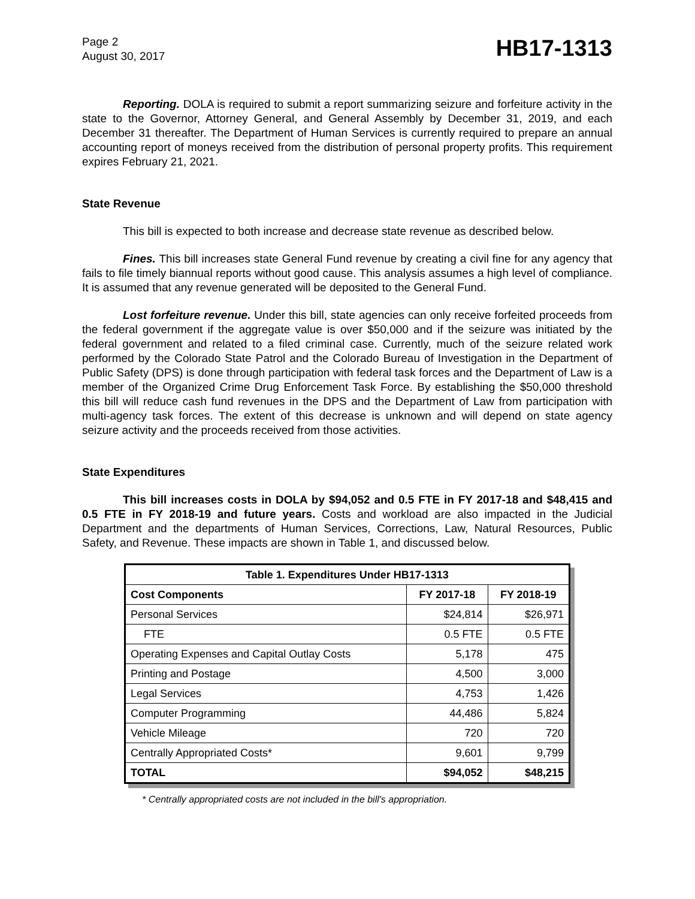Page 2
August 30, 2017
HB17-1313
Reporting. DOLA is required to submit a report summarizing seizure and forfeiture activity in the state to the Governor, Attorney General, and General Assembly by December 31, 2019, and each December 31 thereafter. The Department of Human Services is currently required to prepare an annual accounting report of moneys received from the distribution of personal property profits. This requirement expires February 21, 2021.
State Revenue
This bill is expected to both increase and decrease state revenue as described below.
Fines. This bill increases state General Fund revenue by creating a civil fine for any agency that fails to file timely biannual reports without good cause. This analysis assumes a high level of compliance. It is assumed that any revenue generated will be deposited to the General Fund.
Lost forfeiture revenue. Under this bill, state agencies can only receive forfeited proceeds from the federal government if the aggregate value is over $50,000 and if the seizure was initiated by the federal government and related to a filed criminal case. Currently, much of the seizure related work performed by the Colorado State Patrol and the Colorado Bureau of Investigation in the Department of Public Safety (DPS) is done through participation with federal task forces and the Department of Law is a member of the Organized Crime Drug Enforcement Task Force. By establishing the $50,000 threshold this bill will reduce cash fund revenues in the DPS and the Department of Law from participation with multi-agency task forces. The extent of this decrease is unknown and will depend on state agency seizure activity and the proceeds received from those activities.
State Expenditures
This bill increases costs in DOLA by $94,052 and 0.5 FTE in FY 2017-18 and $48,415 and 0.5 FTE in FY 2018-19 and future years. Costs and workload are also impacted in the Judicial Department and the departments of Human Services, Corrections, Law, Natural Resources, Public Safety, and Revenue. These impacts are shown in Table 1, and discussed below.
| Table 1. Expenditures Under HB17-1313 | | |
| --- | --- | --- |
| Cost Components | FY 2017-18 | FY 2018-19 |
| Personal Services | $24,814 | $26,971 |
| FTE | 0.5 FTE | 0.5 FTE |
| Operating Expenses and Capital Outlay Costs | 5,178 | 475 |
| Printing and Postage | 4,500 | 3,000 |
| Legal Services | 4,753 | 1,426 |
| Computer Programming | 44,486 | 5,824 |
| Vehicle Mileage | 720 | 720 |
| Centrally Appropriated Costs* | 9,601 | 9,799 |
| TOTAL | $94,052 | $48,215 |
* Centrally appropriated costs are not included in the bill's appropriation.